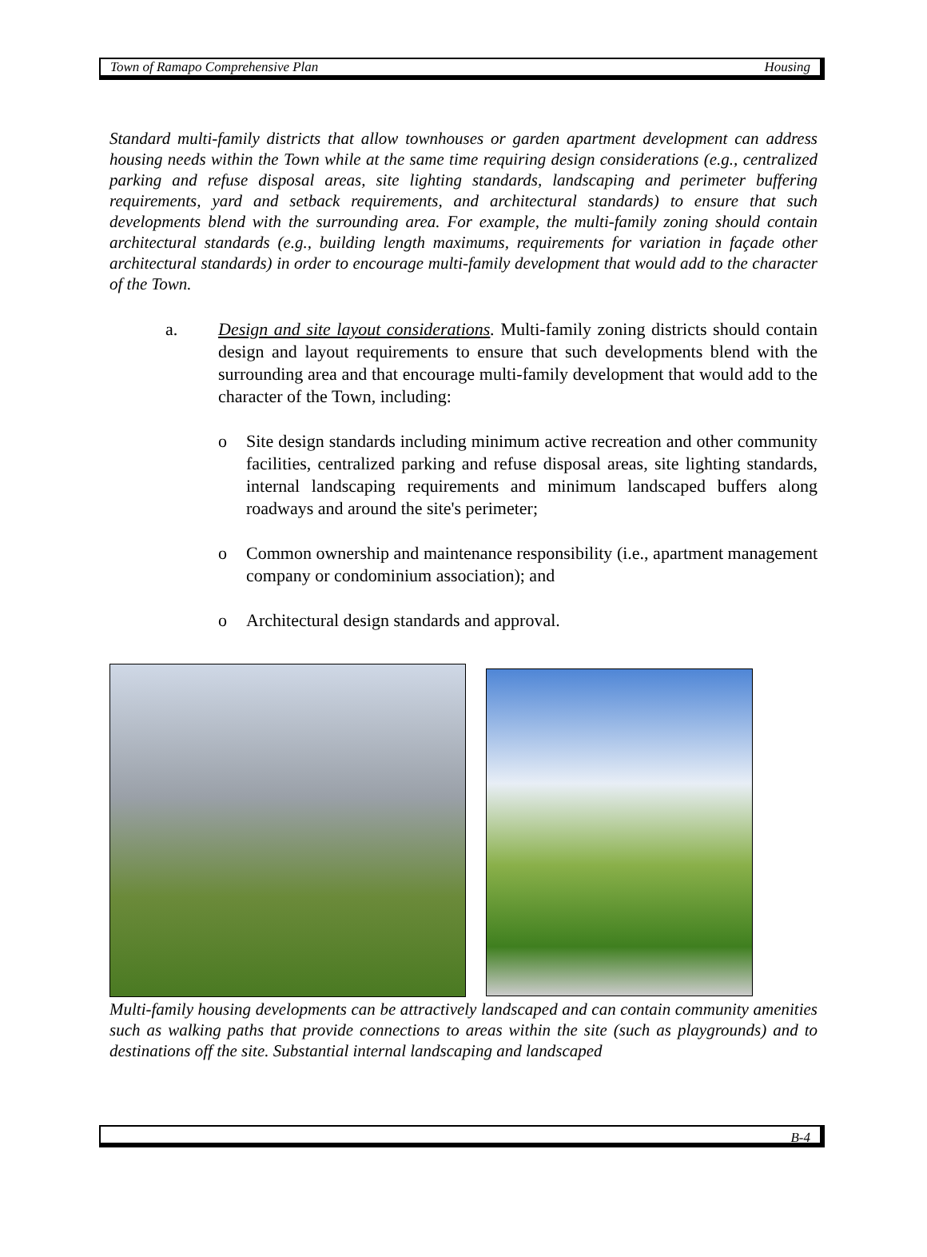Town of Ramapo Comprehensive Plan Housing
Standard multi-family districts that allow townhouses or garden apartment development can address housing needs within the Town while at the same time requiring design considerations (e.g., centralized parking and refuse disposal areas, site lighting standards, landscaping and perimeter buffering requirements, yard and setback requirements, and architectural standards) to ensure that such developments blend with the surrounding area. For example, the multi-family zoning should contain architectural standards (e.g., building length maximums, requirements for variation in façade other architectural standards) in order to encourage multi-family development that would add to the character of the Town.
a. Design and site layout considerations. Multi-family zoning districts should contain design and layout requirements to ensure that such developments blend with the surrounding area and that encourage multi-family development that would add to the character of the Town, including:
o Site design standards including minimum active recreation and other community facilities, centralized parking and refuse disposal areas, site lighting standards, internal landscaping requirements and minimum landscaped buffers along roadways and around the site's perimeter;
o Common ownership and maintenance responsibility (i.e., apartment management company or condominium association); and
o Architectural design standards and approval.
Multi-family housing developments can be attractively landscaped and can contain community amenities such as walking paths that provide connections to areas within the site (such as playgrounds) and to destinations off the site. Substantial internal landscaping and landscaped
B-4